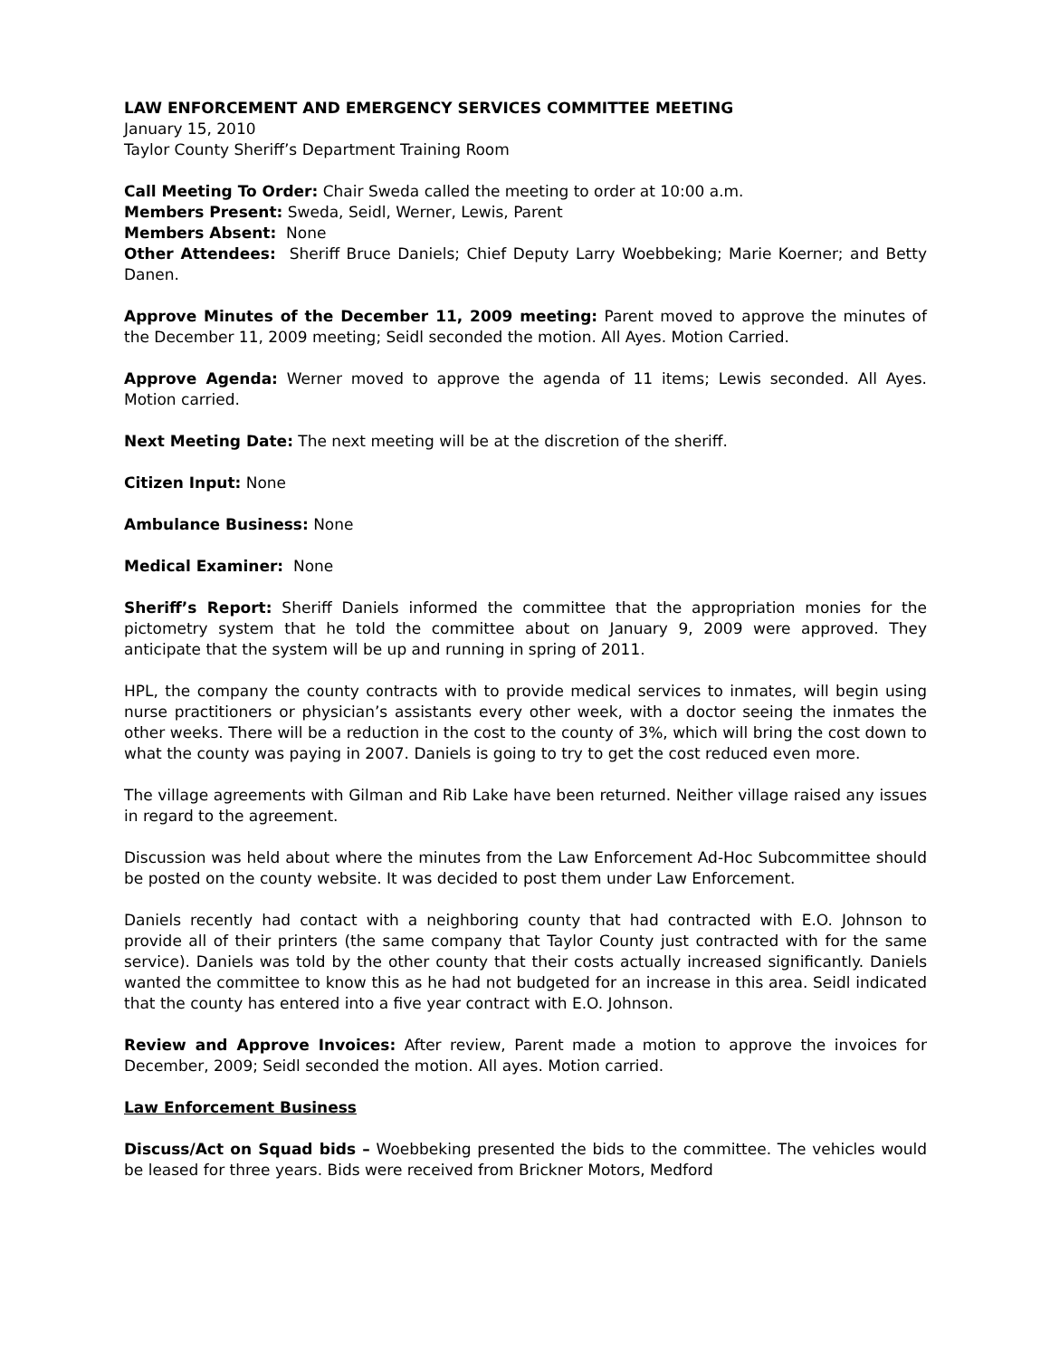LAW ENFORCEMENT AND EMERGENCY SERVICES COMMITTEE MEETING
January 15, 2010
Taylor County Sheriff’s Department Training Room
Call Meeting To Order: Chair Sweda called the meeting to order at 10:00 a.m.
Members Present: Sweda, Seidl, Werner, Lewis, Parent
Members Absent: None
Other Attendees: Sheriff Bruce Daniels; Chief Deputy Larry Woebbeking; Marie Koerner; and Betty Danen.
Approve Minutes of the December 11, 2009 meeting: Parent moved to approve the minutes of the December 11, 2009 meeting; Seidl seconded the motion. All Ayes. Motion Carried.
Approve Agenda: Werner moved to approve the agenda of 11 items; Lewis seconded. All Ayes. Motion carried.
Next Meeting Date: The next meeting will be at the discretion of the sheriff.
Citizen Input: None
Ambulance Business: None
Medical Examiner: None
Sheriff’s Report: Sheriff Daniels informed the committee that the appropriation monies for the pictometry system that he told the committee about on January 9, 2009 were approved. They anticipate that the system will be up and running in spring of 2011.
HPL, the company the county contracts with to provide medical services to inmates, will begin using nurse practitioners or physician’s assistants every other week, with a doctor seeing the inmates the other weeks. There will be a reduction in the cost to the county of 3%, which will bring the cost down to what the county was paying in 2007. Daniels is going to try to get the cost reduced even more.
The village agreements with Gilman and Rib Lake have been returned. Neither village raised any issues in regard to the agreement.
Discussion was held about where the minutes from the Law Enforcement Ad-Hoc Subcommittee should be posted on the county website. It was decided to post them under Law Enforcement.
Daniels recently had contact with a neighboring county that had contracted with E.O. Johnson to provide all of their printers (the same company that Taylor County just contracted with for the same service). Daniels was told by the other county that their costs actually increased significantly. Daniels wanted the committee to know this as he had not budgeted for an increase in this area. Seidl indicated that the county has entered into a five year contract with E.O. Johnson.
Review and Approve Invoices: After review, Parent made a motion to approve the invoices for December, 2009; Seidl seconded the motion. All ayes. Motion carried.
Law Enforcement Business
Discuss/Act on Squad bids – Woebbeking presented the bids to the committee. The vehicles would be leased for three years. Bids were received from Brickner Motors, Medford